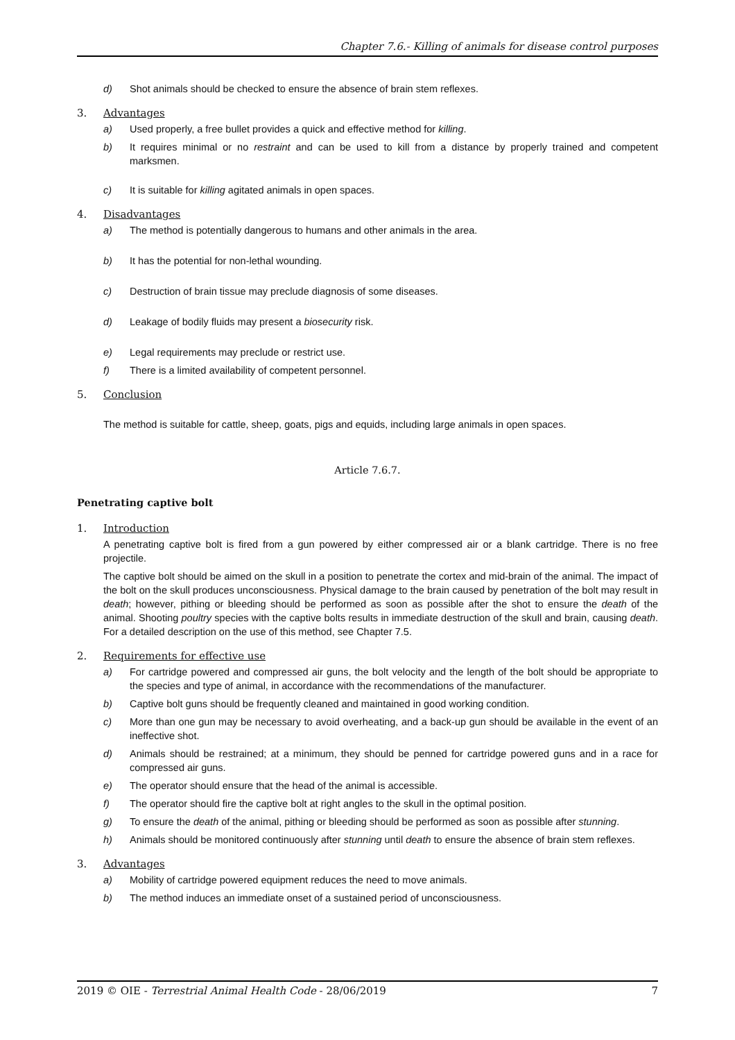Chapter 7.6.- Killing of animals for disease control purposes
d) Shot animals should be checked to ensure the absence of brain stem reflexes.
3. Advantages
a) Used properly, a free bullet provides a quick and effective method for killing.
b) It requires minimal or no restraint and can be used to kill from a distance by properly trained and competent marksmen.
c) It is suitable for killing agitated animals in open spaces.
4. Disadvantages
a) The method is potentially dangerous to humans and other animals in the area.
b) It has the potential for non-lethal wounding.
c) Destruction of brain tissue may preclude diagnosis of some diseases.
d) Leakage of bodily fluids may present a biosecurity risk.
e) Legal requirements may preclude or restrict use.
f) There is a limited availability of competent personnel.
5. Conclusion
The method is suitable for cattle, sheep, goats, pigs and equids, including large animals in open spaces.
Article 7.6.7.
Penetrating captive bolt
1. Introduction
A penetrating captive bolt is fired from a gun powered by either compressed air or a blank cartridge. There is no free projectile.
The captive bolt should be aimed on the skull in a position to penetrate the cortex and mid-brain of the animal. The impact of the bolt on the skull produces unconsciousness. Physical damage to the brain caused by penetration of the bolt may result in death; however, pithing or bleeding should be performed as soon as possible after the shot to ensure the death of the animal. Shooting poultry species with the captive bolts results in immediate destruction of the skull and brain, causing death. For a detailed description on the use of this method, see Chapter 7.5.
2. Requirements for effective use
a) For cartridge powered and compressed air guns, the bolt velocity and the length of the bolt should be appropriate to the species and type of animal, in accordance with the recommendations of the manufacturer.
b) Captive bolt guns should be frequently cleaned and maintained in good working condition.
c) More than one gun may be necessary to avoid overheating, and a back-up gun should be available in the event of an ineffective shot.
d) Animals should be restrained; at a minimum, they should be penned for cartridge powered guns and in a race for compressed air guns.
e) The operator should ensure that the head of the animal is accessible.
f) The operator should fire the captive bolt at right angles to the skull in the optimal position.
g) To ensure the death of the animal, pithing or bleeding should be performed as soon as possible after stunning.
h) Animals should be monitored continuously after stunning until death to ensure the absence of brain stem reflexes.
3. Advantages
a) Mobility of cartridge powered equipment reduces the need to move animals.
b) The method induces an immediate onset of a sustained period of unconsciousness.
2019 © OIE - Terrestrial Animal Health Code - 28/06/2019 7